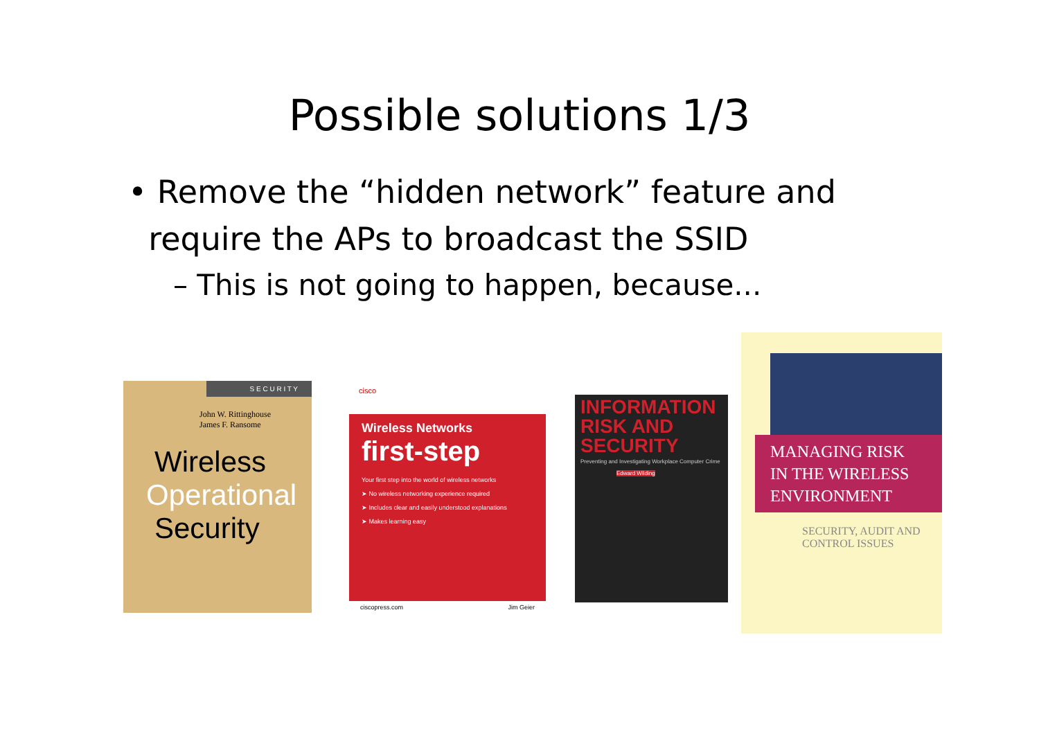Possible solutions 1/3
• Remove the “hidden network” feature and
require the APs to broadcast the SSID
– This is not going to happen, because...
S E C U R I T Y
John W. Rittinghouse
James F. Ransome
Wireless
Operational
Security
cisco
Wireless Networks
first-step
Your first step into the world of wireless networks
➤ No wireless networking experience required
➤ Includes clear and easily understood explanations
➤ Makes learning easy
ciscopress.com Jim Geier
INFORMATION RISK AND SECURITY
Preventing and Investigating Workplace Computer Crime
Edward Wilding
MANAGING RISK
IN THE WIRELESS
ENVIRONMENT
SECURITY, AUDIT AND
CONTROL ISSUES